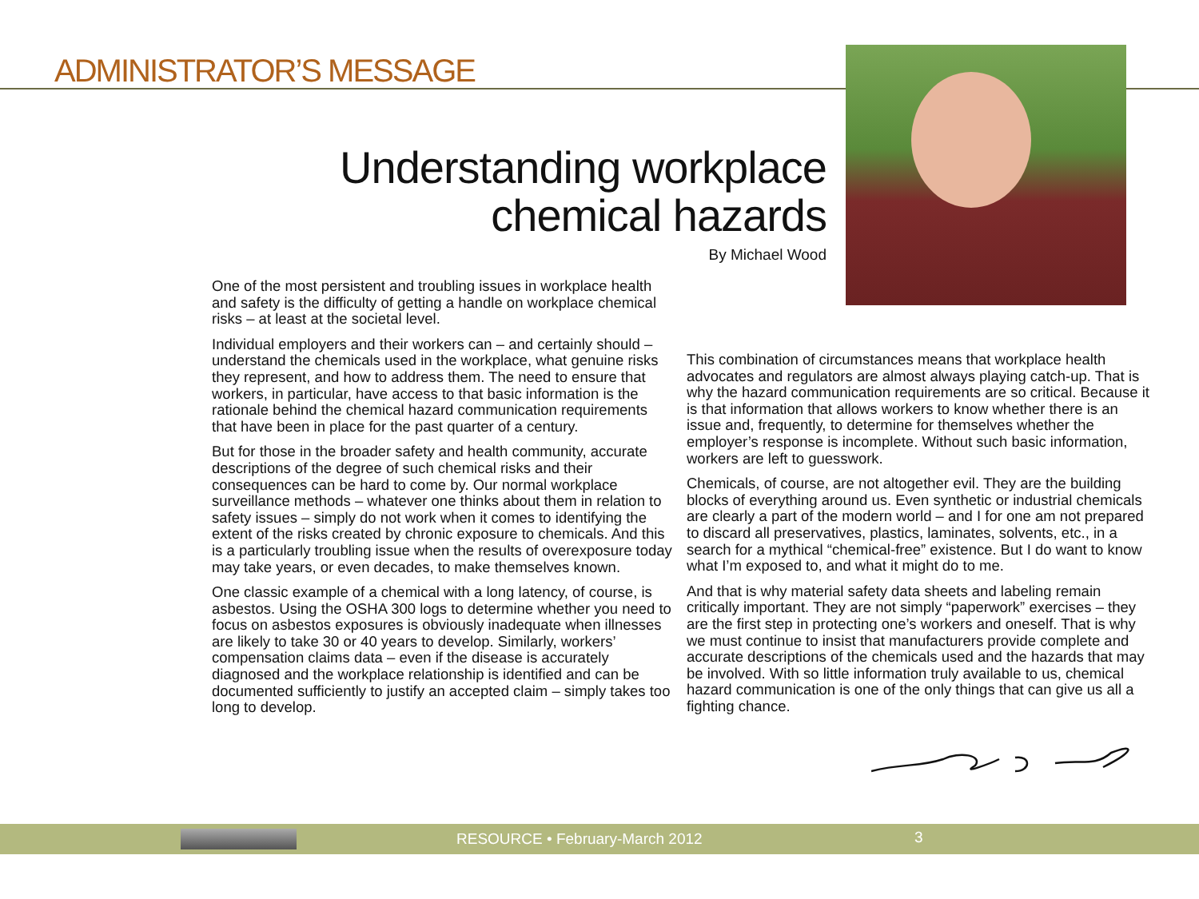ADMINISTRATOR’S MESSAGE
Understanding workplace
chemical hazards
By Michael Wood
One of the most persistent and troubling issues in workplace health and safety is the difficulty of getting a handle on workplace chemical risks – at least at the societal level.
Individual employers and their workers can – and certainly should – understand the chemicals used in the workplace, what genuine risks they represent, and how to address them. The need to ensure that workers, in particular, have access to that basic information is the rationale behind the chemical hazard communication requirements that have been in place for the past quarter of a century.
But for those in the broader safety and health community, accurate descriptions of the degree of such chemical risks and their consequences can be hard to come by. Our normal workplace surveillance methods – whatever one thinks about them in relation to safety issues – simply do not work when it comes to identifying the extent of the risks created by chronic exposure to chemicals. And this is a particularly troubling issue when the results of overexposure today may take years, or even decades, to make themselves known.
One classic example of a chemical with a long latency, of course, is asbestos. Using the OSHA 300 logs to determine whether you need to focus on asbestos exposures is obviously inadequate when illnesses are likely to take 30 or 40 years to develop. Similarly, workers’ compensation claims data – even if the disease is accurately diagnosed and the workplace relationship is identified and can be documented sufficiently to justify an accepted claim – simply takes too long to develop.
This combination of circumstances means that workplace health advocates and regulators are almost always playing catch-up. That is why the hazard communication requirements are so critical. Because it is that information that allows workers to know whether there is an issue and, frequently, to determine for themselves whether the employer’s response is incomplete. Without such basic information, workers are left to guesswork.
Chemicals, of course, are not altogether evil. They are the building blocks of everything around us. Even synthetic or industrial chemicals are clearly a part of the modern world – and I for one am not prepared to discard all preservatives, plastics, laminates, solvents, etc., in a search for a mythical “chemical-free” existence. But I do want to know what I’m exposed to, and what it might do to me.
And that is why material safety data sheets and labeling remain critically important. They are not simply “paperwork” exercises – they are the first step in protecting one’s workers and oneself. That is why we must continue to insist that manufacturers provide complete and accurate descriptions of the chemicals used and the hazards that may be involved. With so little information truly available to us, chemical hazard communication is one of the only things that can give us all a fighting chance.
RESOURCE • February-March 2012 3